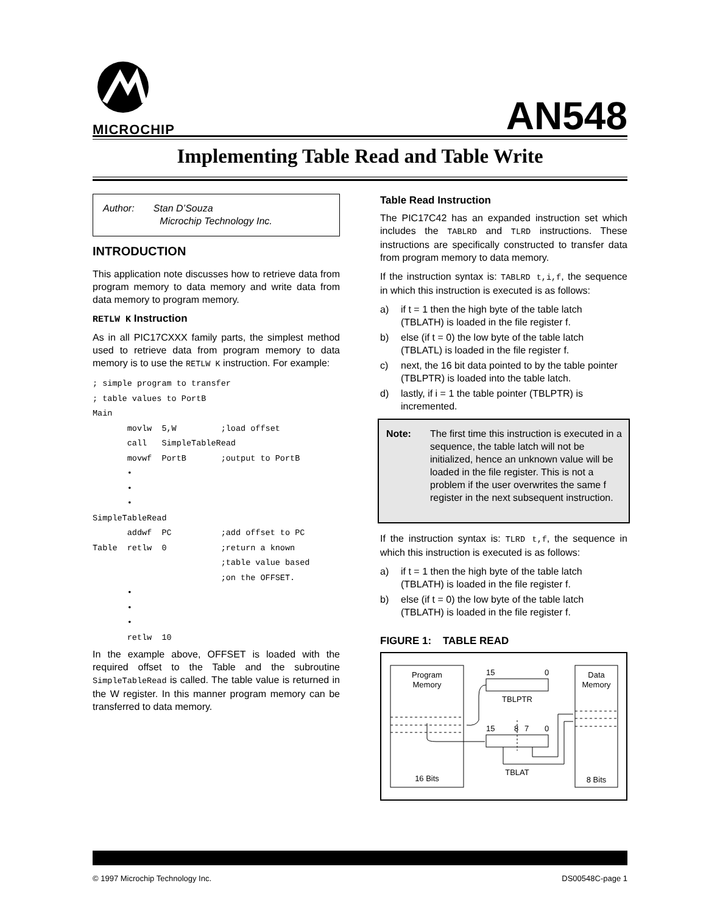MICROCHIP
AN548
Implementing Table Read and Table Write
Author: Stan D’Souza
Microchip Technology Inc.
INTRODUCTION
This application note discusses how to retrieve data from program memory to data memory and write data from data memory to program memory.
RETLW K Instruction
As in all PIC17CXXX family parts, the simplest method used to retrieve data from program memory to data memory is to use the RETLW K instruction. For example:
; simple program to transfer
; table values to PortB
Main
       movlw  5,W         ;load offset
       call   SimpleTableRead
       movwf  PortB       ;output to PortB
       •
       •
       •
SimpleTableRead
       addwf  PC          ;add offset to PC
Table  retlw  0           ;return a known
                          ;table value based
                          ;on the OFFSET.
       •
       •
       •
       retlw  10
In the example above, OFFSET is loaded with the required offset to the Table and the subroutine SimpleTableRead is called. The table value is returned in the W register. In this manner program memory can be transferred to data memory.
Table Read Instruction
The PIC17C42 has an expanded instruction set which includes the TABLRD and TLRD instructions. These instructions are specifically constructed to transfer data from program memory to data memory.
If the instruction syntax is: TABLRD t,i,f, the sequence in which this instruction is executed is as follows:
a) if t = 1 then the high byte of the table latch (TBLATH) is loaded in the file register f.
b) else (if t = 0) the low byte of the table latch (TBLATL) is loaded in the file register f.
c) next, the 16 bit data pointed to by the table pointer (TBLPTR) is loaded into the table latch.
d) lastly, if i = 1 the table pointer (TBLPTR) is incremented.
Note: The first time this instruction is executed in a sequence, the table latch will not be initialized, hence an unknown value will be loaded in the file register. This is not a problem if the user overwrites the same f register in the next subsequent instruction.
If the instruction syntax is: TLRD t,f, the sequence in which this instruction is executed is as follows:
a) if t = 1 then the high byte of the table latch (TBLATH) is loaded in the file register f.
b) else (if t = 0) the low byte of the table latch (TBLATH) is loaded in the file register f.
FIGURE 1: TABLE READ
Program
Memory
16 Bits
15
0
TBLPTR
15
8
7
0
TBLAT
Data
Memory
8 Bits
© 1997 Microchip Technology Inc. DS00548C-page 1